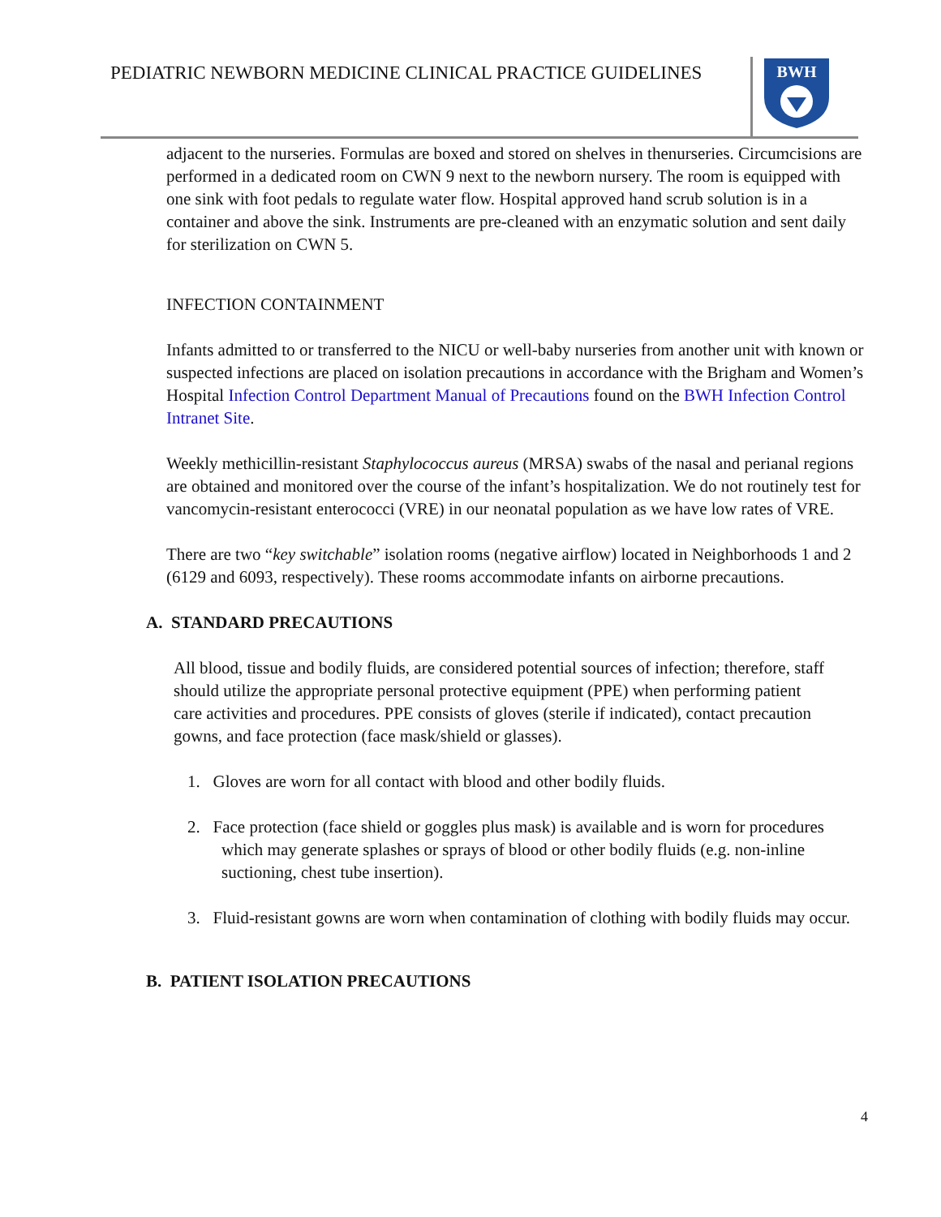PEDIATRIC NEWBORN MEDICINE CLINICAL PRACTICE GUIDELINES
BWH
adjacent to the nurseries. Formulas are boxed and stored on shelves in thenurseries. Circumcisions are performed in a dedicated room on CWN 9 next to the newborn nursery. The room is equipped with one sink with foot pedals to regulate water flow. Hospital approved hand scrub solution is in a container and above the sink. Instruments are pre-cleaned with an enzymatic solution and sent daily for sterilization on CWN 5.
INFECTION CONTAINMENT
Infants admitted to or transferred to the NICU or well-baby nurseries from another unit with known or suspected infections are placed on isolation precautions in accordance with the Brigham and Women’s Hospital Infection Control Department Manual of Precautions found on the BWH Infection Control Intranet Site.
Weekly methicillin-resistant Staphylococcus aureus (MRSA) swabs of the nasal and perianal regions are obtained and monitored over the course of the infant’s hospitalization. We do not routinely test for vancomycin-resistant enterococci (VRE) in our neonatal population as we have low rates of VRE.
There are two “key switchable” isolation rooms (negative airflow) located in Neighborhoods 1 and 2 (6129 and 6093, respectively). These rooms accommodate infants on airborne precautions.
A. STANDARD PRECAUTIONS
All blood, tissue and bodily fluids, are considered potential sources of infection; therefore, staff should utilize the appropriate personal protective equipment (PPE) when performing patient care activities and procedures. PPE consists of gloves (sterile if indicated), contact precaution gowns, and face protection (face mask/shield or glasses).
1. Gloves are worn for all contact with blood and other bodily fluids.
2. Face protection (face shield or goggles plus mask) is available and is worn for procedures which may generate splashes or sprays of blood or other bodily fluids (e.g. non-inline suctioning, chest tube insertion).
3. Fluid-resistant gowns are worn when contamination of clothing with bodily fluids may occur.
B. PATIENT ISOLATION PRECAUTIONS
4